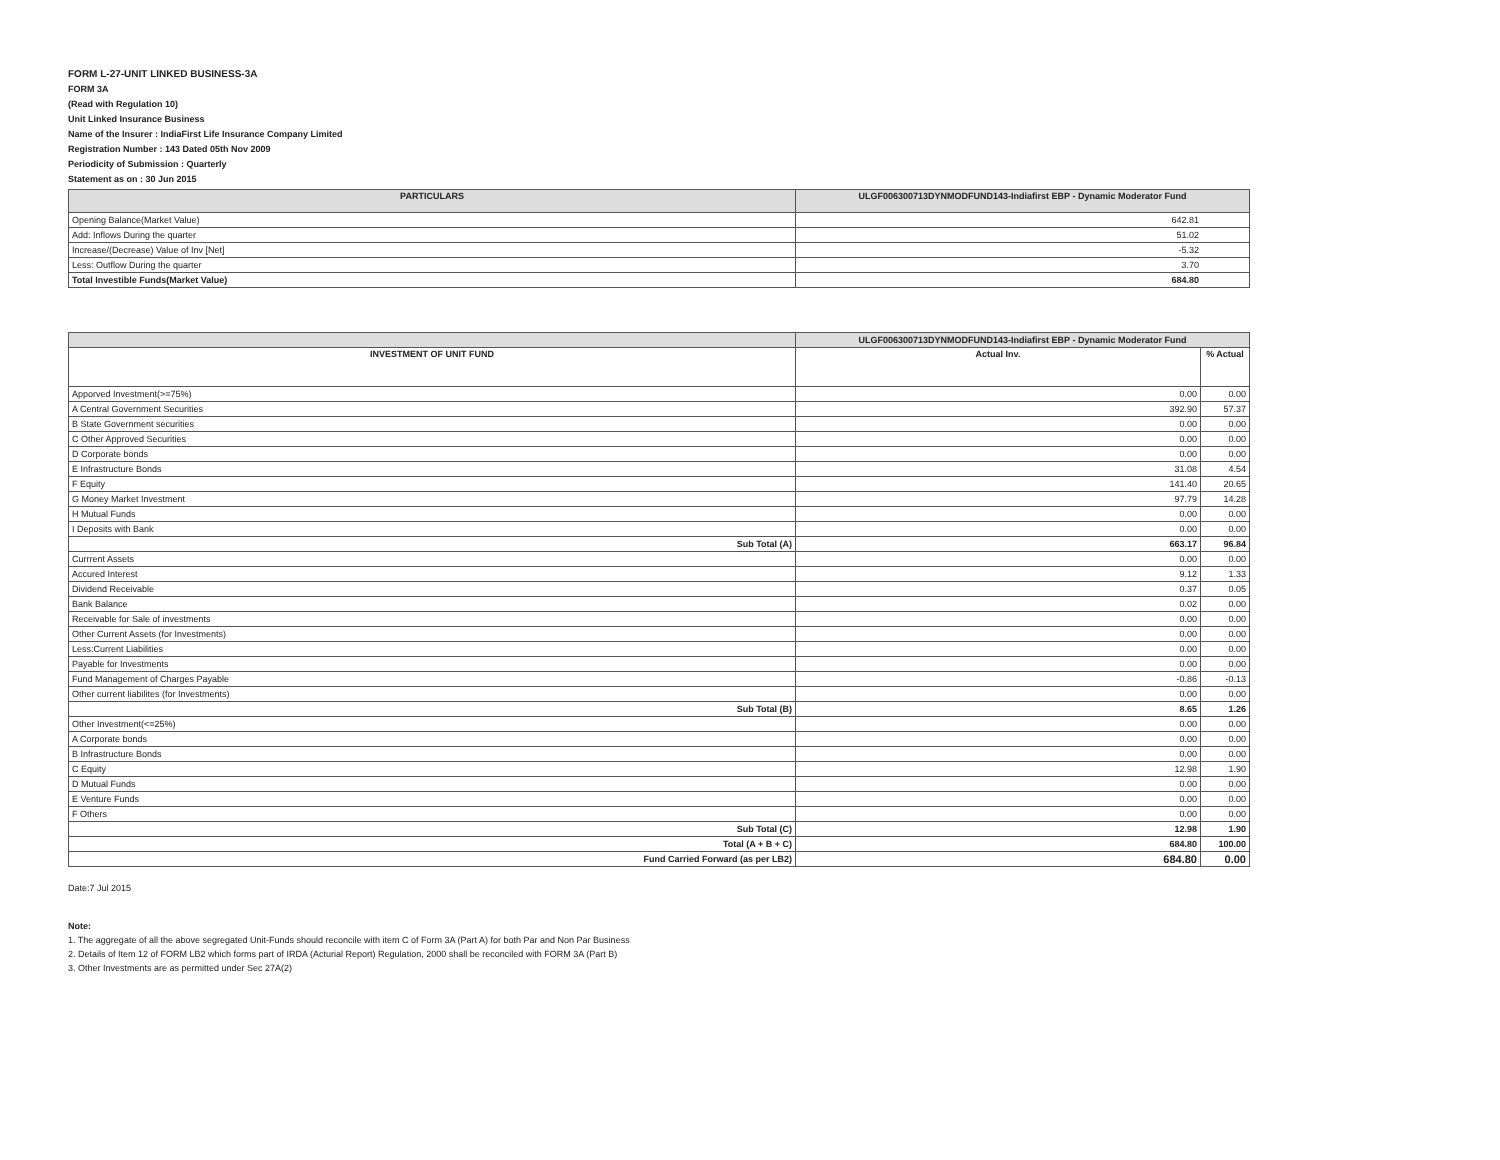FORM L-27-UNIT LINKED BUSINESS-3A
FORM 3A
(Read with Regulation 10)
Unit Linked Insurance Business
Name of the Insurer : IndiaFirst Life Insurance Company Limited
Registration Number : 143 Dated 05th Nov 2009
Periodicity of Submission : Quarterly
Statement as on : 30 Jun 2015
| PARTICULARS | ULGF006300713DYNMODFUND143-Indiafirst EBP - Dynamic Moderator Fund |
| --- | --- |
| Opening Balance(Market Value) | 642.81 |
| Add: Inflows During the quarter | 51.02 |
| Increase/(Decrease) Value of Inv [Net] | -5.32 |
| Less: Outflow During the quarter | 3.70 |
| Total Investible Funds(Market Value) | 684.80 |
| | ULGF006300713DYNMODFUND143-Indiafirst EBP - Dynamic Moderator Fund | |
| --- | --- | --- |
| INVESTMENT OF UNIT FUND | Actual Inv. | % Actual |
| Apporved Investment(>=75%) | 0.00 | 0.00 |
| A Central Government Securities | 392.90 | 57.37 |
| B State Government securities | 0.00 | 0.00 |
| C Other Approved Securities | 0.00 | 0.00 |
| D Corporate bonds | 0.00 | 0.00 |
| E Infrastructure Bonds | 31.08 | 4.54 |
| F Equity | 141.40 | 20.65 |
| G Money Market Investment | 97.79 | 14.28 |
| H Mutual Funds | 0.00 | 0.00 |
| I Deposits with Bank | 0.00 | 0.00 |
| Sub Total (A) | 663.17 | 96.84 |
| Currrent Assets | 0.00 | 0.00 |
| Accured Interest | 9.12 | 1.33 |
| Dividend Receivable | 0.37 | 0.05 |
| Bank Balance | 0.02 | 0.00 |
| Receivable for Sale of investments | 0.00 | 0.00 |
| Other Current Assets (for Investments) | 0.00 | 0.00 |
| Less:Current Liabilities | 0.00 | 0.00 |
| Payable for Investments | 0.00 | 0.00 |
| Fund Management of Charges Payable | -0.86 | -0.13 |
| Other current liabilites (for Investments) | 0.00 | 0.00 |
| Sub Total (B) | 8.65 | 1.26 |
| Other Investment(<=25%) | 0.00 | 0.00 |
| A Corporate bonds | 0.00 | 0.00 |
| B Infrastructure Bonds | 0.00 | 0.00 |
| C Equity | 12.98 | 1.90 |
| D Mutual Funds | 0.00 | 0.00 |
| E Venture Funds | 0.00 | 0.00 |
| F Others | 0.00 | 0.00 |
| Sub Total (C) | 12.98 | 1.90 |
| Total (A + B + C) | 684.80 | 100.00 |
| Fund Carried Forward (as per LB2) | 684.80 | 0.00 |
Date:7 Jul 2015
Note:
1. The aggregate of all the above segregated Unit-Funds should reconcile with item C of Form 3A (Part A) for both Par and Non Par Business
2. Details of Item 12 of FORM LB2 which forms part of IRDA (Acturial Report) Regulation, 2000 shall be reconciled with FORM 3A (Part B)
3. Other Investments are as permitted under Sec 27A(2)